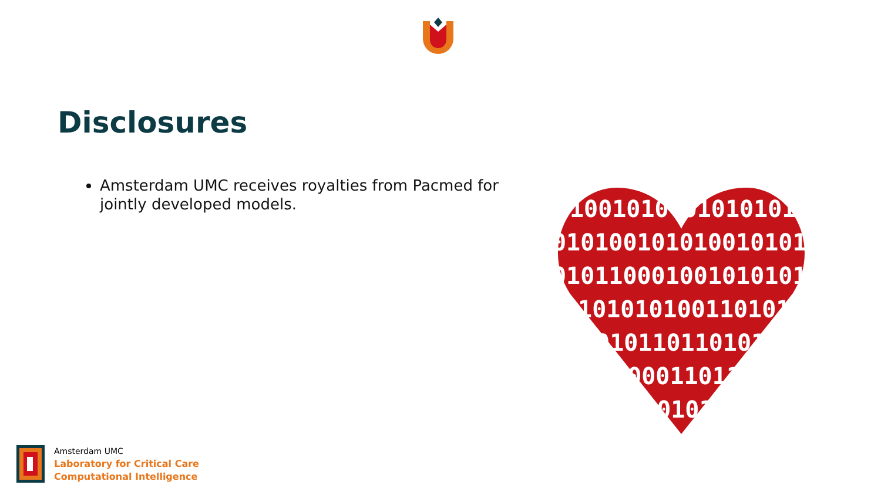Disclosures
Amsterdam UMC receives royalties from Pacmed for jointly developed models.
1001010 01010101
01010010101001010101
01011000100101010101
0101010100110101010
101011011010101
11000110111010
0101010101
Amsterdam UMC
Laboratory for Critical Care
Computational Intelligence